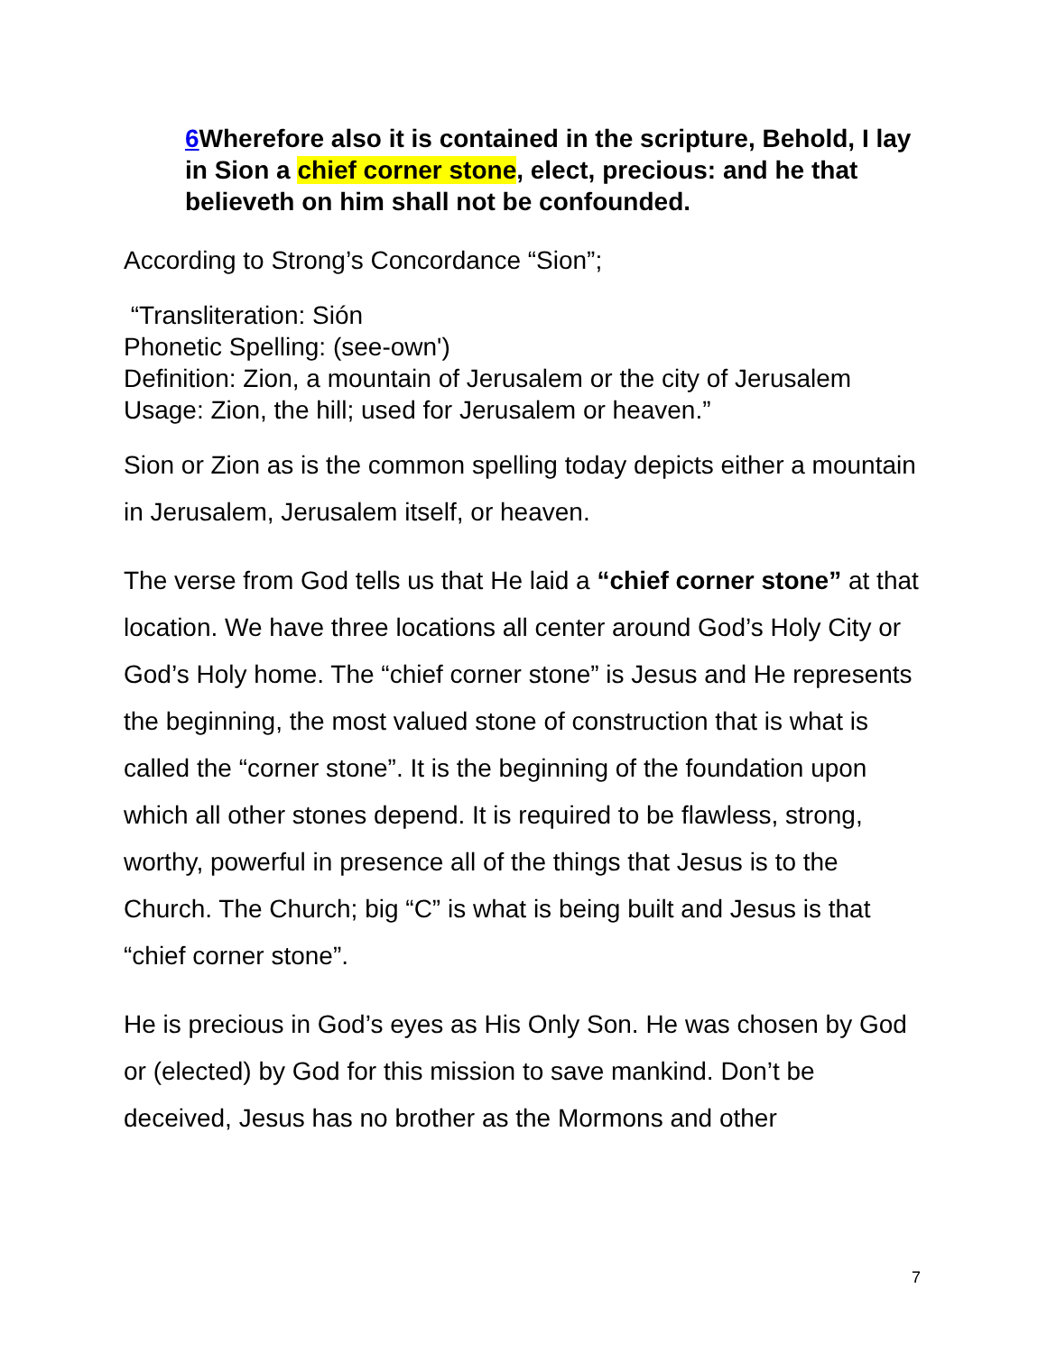6 Wherefore also it is contained in the scripture, Behold, I lay in Sion a chief corner stone, elect, precious: and he that believeth on him shall not be confounded.
According to Strong’s Concordance “Sion”;
“Transliteration: Sión
Phonetic Spelling: (see-own')
Definition: Zion, a mountain of Jerusalem or the city of Jerusalem
Usage: Zion, the hill; used for Jerusalem or heaven.”
Sion or Zion as is the common spelling today depicts either a mountain in Jerusalem, Jerusalem itself, or heaven.
The verse from God tells us that He laid a “chief corner stone” at that location. We have three locations all center around God’s Holy City or God’s Holy home. The “chief corner stone” is Jesus and He represents the beginning, the most valued stone of construction that is what is called the “corner stone”. It is the beginning of the foundation upon which all other stones depend. It is required to be flawless, strong, worthy, powerful in presence all of the things that Jesus is to the Church. The Church; big “C” is what is being built and Jesus is that “chief corner stone”.
He is precious in God’s eyes as His Only Son. He was chosen by God or (elected) by God for this mission to save mankind. Don’t be deceived, Jesus has no brother as the Mormons and other
7